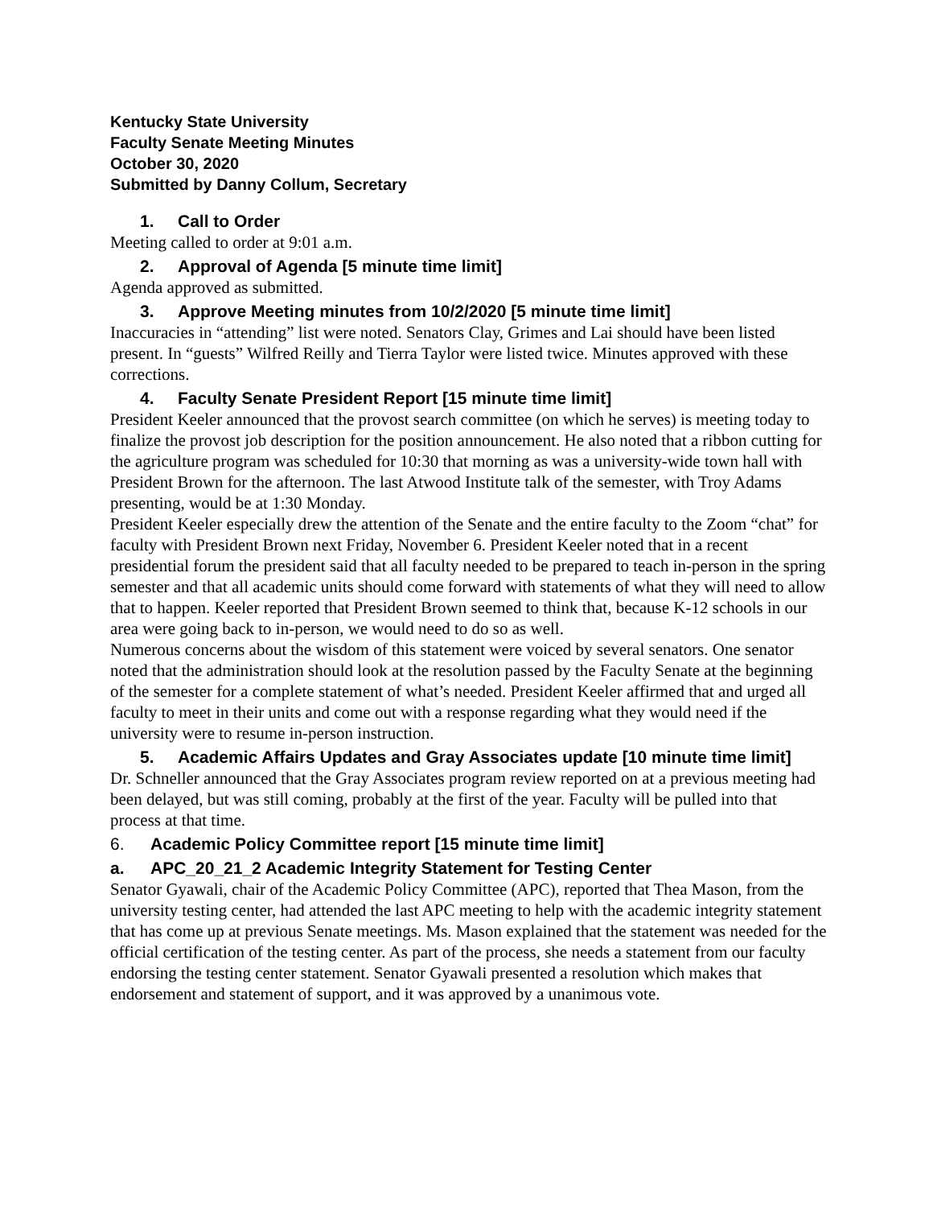Kentucky State University
Faculty Senate Meeting Minutes
October 30, 2020
Submitted by Danny Collum, Secretary
1. Call to Order
Meeting called to order at 9:01 a.m.
2. Approval of Agenda [5 minute time limit]
Agenda approved as submitted.
3. Approve Meeting minutes from 10/2/2020 [5 minute time limit]
Inaccuracies in “attending” list were noted. Senators Clay, Grimes and Lai should have been listed present. In “guests” Wilfred Reilly and Tierra Taylor were listed twice. Minutes approved with these corrections.
4. Faculty Senate President Report [15 minute time limit]
President Keeler announced that the provost search committee (on which he serves) is meeting today to finalize the provost job description for the position announcement. He also noted that a ribbon cutting for the agriculture program was scheduled for 10:30 that morning as was a university-wide town hall with President Brown for the afternoon. The last Atwood Institute talk of the semester, with Troy Adams presenting, would be at 1:30 Monday.
President Keeler especially drew the attention of the Senate and the entire faculty to the Zoom “chat” for faculty with President Brown next Friday, November 6. President Keeler noted that in a recent presidential forum the president said that all faculty needed to be prepared to teach in-person in the spring semester and that all academic units should come forward with statements of what they will need to allow that to happen. Keeler reported that President Brown seemed to think that, because K-12 schools in our area were going back to in-person, we would need to do so as well.
Numerous concerns about the wisdom of this statement were voiced by several senators. One senator noted that the administration should look at the resolution passed by the Faculty Senate at the beginning of the semester for a complete statement of what’s needed. President Keeler affirmed that and urged all faculty to meet in their units and come out with a response regarding what they would need if the university were to resume in-person instruction.
5. Academic Affairs Updates and Gray Associates update [10 minute time limit]
Dr. Schneller announced that the Gray Associates program review reported on at a previous meeting had been delayed, but was still coming, probably at the first of the year. Faculty will be pulled into that process at that time.
6. Academic Policy Committee report [15 minute time limit]
a. APC_20_21_2 Academic Integrity Statement for Testing Center
Senator Gyawali, chair of the Academic Policy Committee (APC), reported that Thea Mason, from the university testing center, had attended the last APC meeting to help with the academic integrity statement that has come up at previous Senate meetings. Ms. Mason explained that the statement was needed for the official certification of the testing center. As part of the process, she needs a statement from our faculty endorsing the testing center statement. Senator Gyawali presented a resolution which makes that endorsement and statement of support, and it was approved by a unanimous vote.